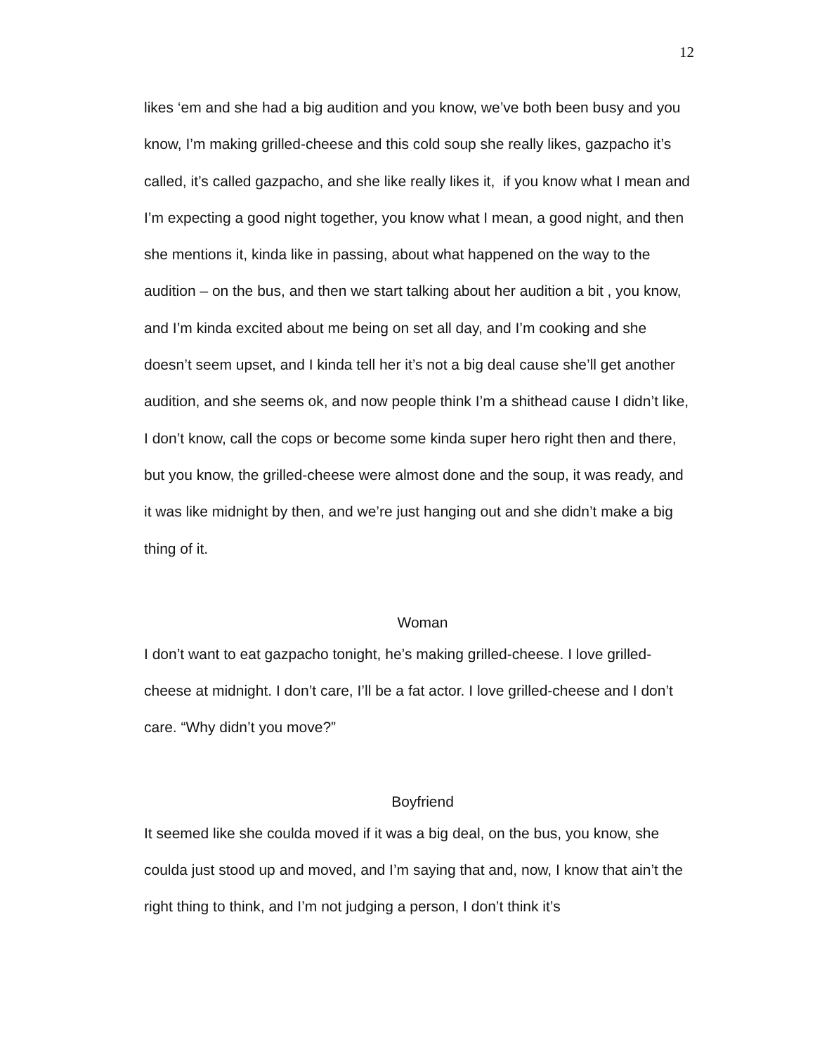12
likes ‘em and she had a big audition and you know, we’ve both been busy and you know, I’m making grilled-cheese and this cold soup she really likes, gazpacho it’s called, it’s called gazpacho, and she like really likes it, if you know what I mean and I’m expecting a good night together, you know what I mean, a good night, and then she mentions it, kinda like in passing, about what happened on the way to the audition – on the bus, and then we start talking about her audition a bit , you know, and I’m kinda excited about me being on set all day, and I’m cooking and she doesn’t seem upset, and I kinda tell her it’s not a big deal cause she’ll get another audition, and she seems ok, and now people think I’m a shithead cause I didn’t like, I don’t know, call the cops or become some kinda super hero right then and there, but you know, the grilled-cheese were almost done and the soup, it was ready, and it was like midnight by then, and we’re just hanging out and she didn’t make a big thing of it.
Woman
I don’t want to eat gazpacho tonight, he’s making grilled-cheese. I love grilled-cheese at midnight. I don’t care, I’ll be a fat actor. I love grilled-cheese and I don’t care. “Why didn’t you move?”
Boyfriend
It seemed like she coulda moved if it was a big deal, on the bus, you know, she coulda just stood up and moved, and I’m saying that and, now, I know that ain’t the right thing to think, and I’m not judging a person, I don’t think it’s